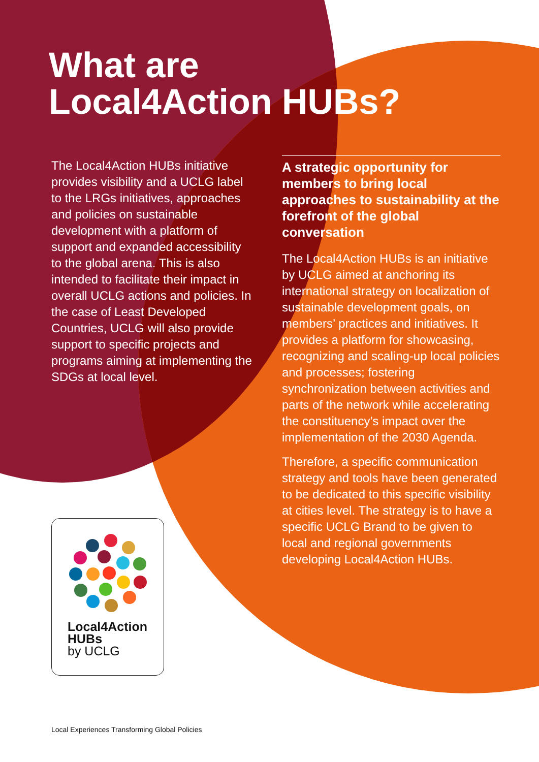What are
Local4Action HUBs?
The Local4Action HUBs initiative provides visibility and a UCLG label to the LRGs initiatives, approaches and policies on sustainable development with a platform of support and expanded accessibility to the global arena. This is also intended to facilitate their impact in overall UCLG actions and policies. In the case of Least Developed Countries, UCLG will also provide support to specific projects and programs aiming at implementing the SDGs at local level.
A strategic opportunity for members to bring local approaches to sustainability at the forefront of the global conversation
The Local4Action HUBs is an initiative by UCLG aimed at anchoring its international strategy on localization of sustainable development goals, on members’ practices and initiatives. It provides a platform for showcasing, recognizing and scaling-up local policies and processes; fostering synchronization between activities and parts of the network while accelerating the constituency’s impact over the implementation of the 2030 Agenda.
Therefore, a specific communication strategy and tools have been generated to be dedicated to this specific visibility at cities level. The strategy is to have a specific UCLG Brand to be given to local and regional governments developing Local4Action HUBs.
Local4Action
HUBs
by UCLG
Local Experiences Transforming Global Policies